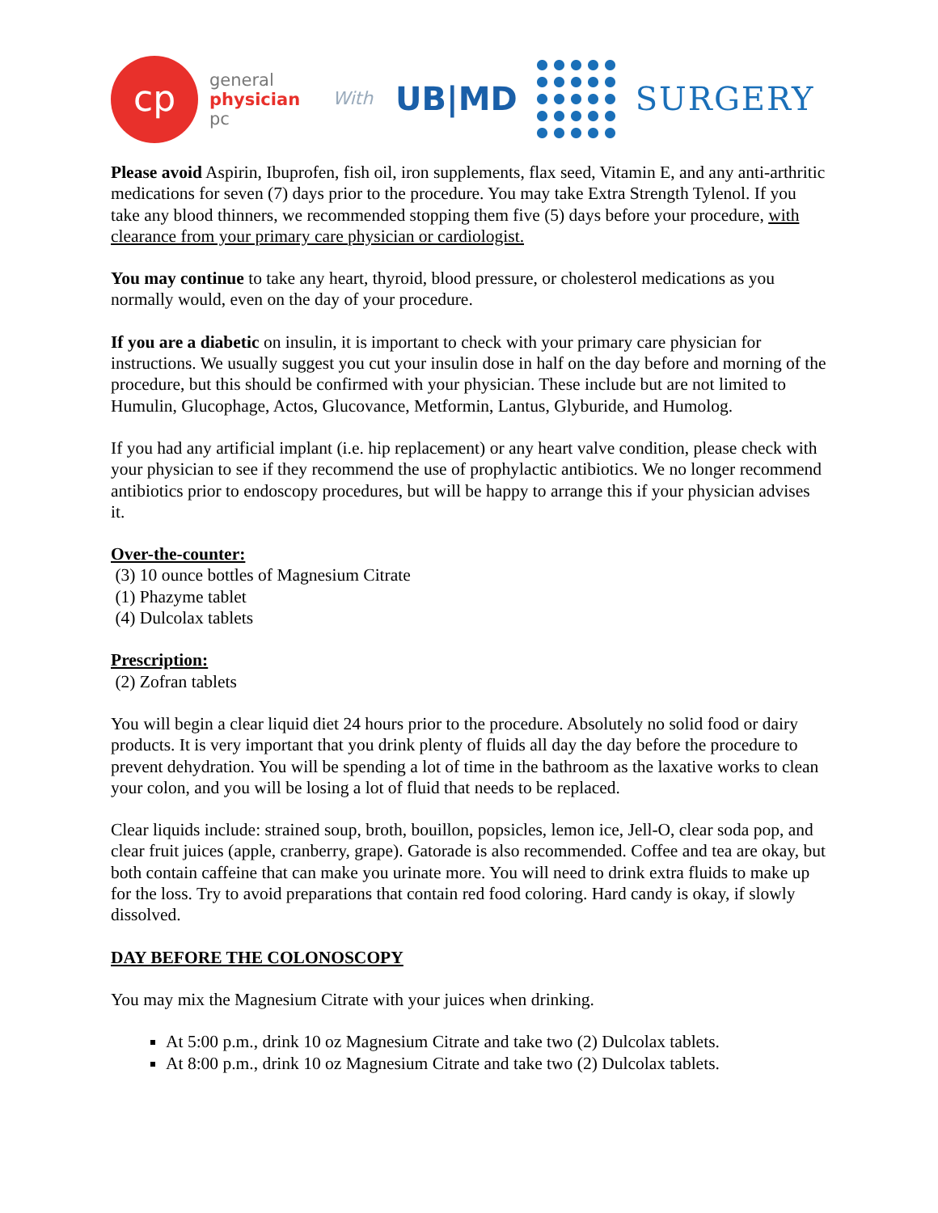cp
general
physician
pc
With UB|MD SURGERY
Please avoid Aspirin, Ibuprofen, fish oil, iron supplements, flax seed, Vitamin E, and any anti-arthritic medications for seven (7) days prior to the procedure. You may take Extra Strength Tylenol. If you take any blood thinners, we recommended stopping them five (5) days before your procedure, with clearance from your primary care physician or cardiologist.
You may continue to take any heart, thyroid, blood pressure, or cholesterol medications as you normally would, even on the day of your procedure.
If you are a diabetic on insulin, it is important to check with your primary care physician for instructions. We usually suggest you cut your insulin dose in half on the day before and morning of the procedure, but this should be confirmed with your physician. These include but are not limited to Humulin, Glucophage, Actos, Glucovance, Metformin, Lantus, Glyburide, and Humolog.
If you had any artificial implant (i.e. hip replacement) or any heart valve condition, please check with your physician to see if they recommend the use of prophylactic antibiotics. We no longer recommend antibiotics prior to endoscopy procedures, but will be happy to arrange this if your physician advises it.
Over-the-counter:
(3) 10 ounce bottles of Magnesium Citrate
(1) Phazyme tablet
(4) Dulcolax tablets
Prescription:
(2) Zofran tablets
You will begin a clear liquid diet 24 hours prior to the procedure. Absolutely no solid food or dairy products. It is very important that you drink plenty of fluids all day the day before the procedure to prevent dehydration. You will be spending a lot of time in the bathroom as the laxative works to clean your colon, and you will be losing a lot of fluid that needs to be replaced.
Clear liquids include: strained soup, broth, bouillon, popsicles, lemon ice, Jell-O, clear soda pop, and clear fruit juices (apple, cranberry, grape). Gatorade is also recommended. Coffee and tea are okay, but both contain caffeine that can make you urinate more. You will need to drink extra fluids to make up for the loss. Try to avoid preparations that contain red food coloring. Hard candy is okay, if slowly dissolved.
DAY BEFORE THE COLONOSCOPY
You may mix the Magnesium Citrate with your juices when drinking.
At 5:00 p.m., drink 10 oz Magnesium Citrate and take two (2) Dulcolax tablets.
At 8:00 p.m., drink 10 oz Magnesium Citrate and take two (2) Dulcolax tablets.